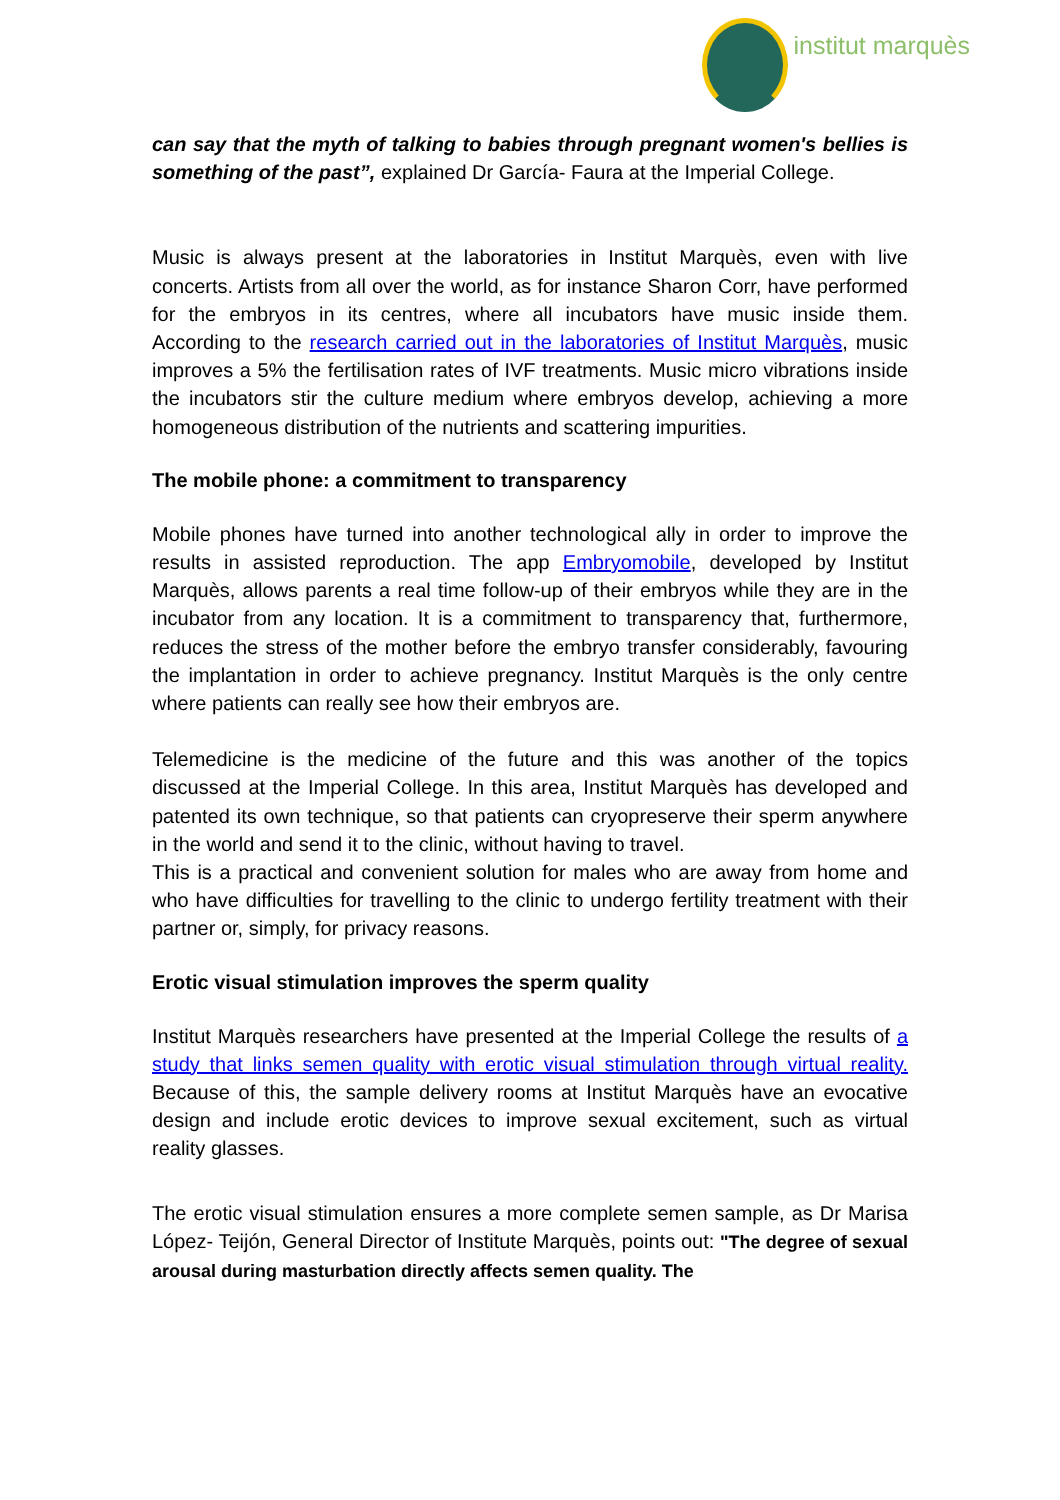institut marquès
can say that the myth of talking to babies through pregnant women's bellies is something of the past”, explained Dr García- Faura at the Imperial College.
Music is always present at the laboratories in Institut Marquès, even with live concerts. Artists from all over the world, as for instance Sharon Corr, have performed for the embryos in its centres, where all incubators have music inside them. According to the research carried out in the laboratories of Institut Marquès, music improves a 5% the fertilisation rates of IVF treatments. Music micro vibrations inside the incubators stir the culture medium where embryos develop, achieving a more homogeneous distribution of the nutrients and scattering impurities.
The mobile phone: a commitment to transparency
Mobile phones have turned into another technological ally in order to improve the results in assisted reproduction. The app Embryomobile, developed by Institut Marquès, allows parents a real time follow-up of their embryos while they are in the incubator from any location. It is a commitment to transparency that, furthermore, reduces the stress of the mother before the embryo transfer considerably, favouring the implantation in order to achieve pregnancy. Institut Marquès is the only centre where patients can really see how their embryos are.
Telemedicine is the medicine of the future and this was another of the topics discussed at the Imperial College. In this area, Institut Marquès has developed and patented its own technique, so that patients can cryopreserve their sperm anywhere in the world and send it to the clinic, without having to travel.
This is a practical and convenient solution for males who are away from home and who have difficulties for travelling to the clinic to undergo fertility treatment with their partner or, simply, for privacy reasons.
Erotic visual stimulation improves the sperm quality
Institut Marquès researchers have presented at the Imperial College the results of a study that links semen quality with erotic visual stimulation through virtual reality. Because of this, the sample delivery rooms at Institut Marquès have an evocative design and include erotic devices to improve sexual excitement, such as virtual reality glasses.
The erotic visual stimulation ensures a more complete semen sample, as Dr Marisa López- Teijón, General Director of Institute Marquès, points out: "The degree of sexual arousal during masturbation directly affects semen quality. The